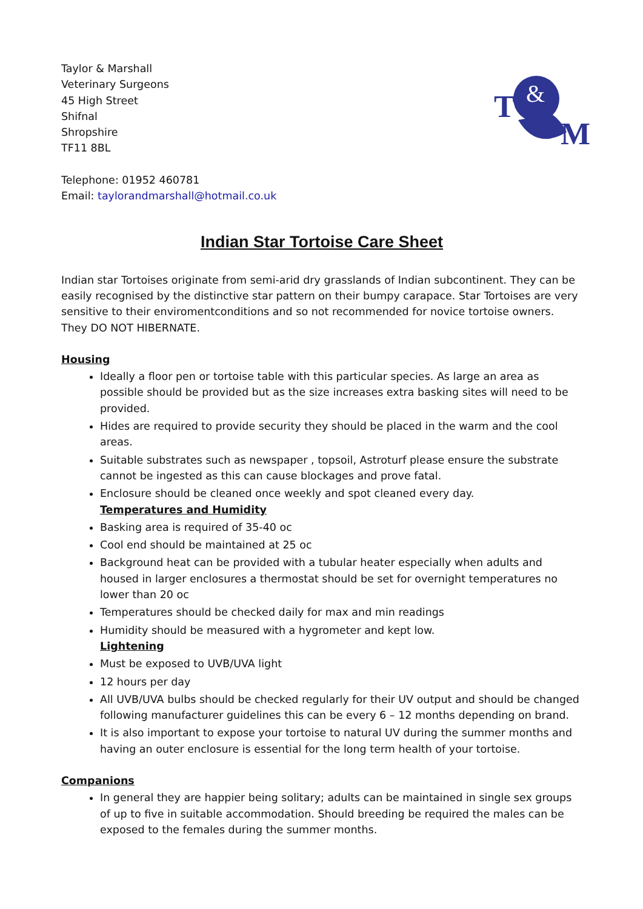Taylor & Marshall
Veterinary Surgeons
45 High Street
Shifnal
Shropshire
TF11 8BL
T
&
M
Telephone: 01952 460781
Email: taylorandmarshall@hotmail.co.uk
Indian Star Tortoise Care Sheet
Indian star Tortoises originate from semi-arid dry grasslands of Indian subcontinent. They can be easily recognised by the distinctive star pattern on their bumpy carapace. Star Tortoises are very sensitive to their enviromentconditions and so not recommended for novice tortoise owners. They DO NOT HIBERNATE.
Housing
Ideally a floor pen or tortoise table with this particular species. As large an area as possible should be provided but as the size increases extra basking sites will need to be provided.
Hides are required to provide security they should be placed in the warm and the cool areas.
Suitable substrates such as newspaper , topsoil, Astroturf please ensure the substrate cannot be ingested as this can cause blockages and prove fatal.
Enclosure should be cleaned once weekly and spot cleaned every day.
Temperatures and Humidity
Basking area is required of 35-40 oc
Cool end should be maintained at 25 oc
Background heat can be provided with a tubular heater especially when adults and housed in larger enclosures a thermostat should be set for overnight temperatures no lower than 20 oc
Temperatures should be checked daily for max and min readings
Humidity should be measured with a hygrometer and kept low.
Lightening
Must be exposed to UVB/UVA light
12 hours per day
All UVB/UVA bulbs should be checked regularly for their UV output and should be changed following manufacturer guidelines this can be every 6 – 12 months depending on brand.
It is also important to expose your tortoise to natural UV during the summer months and having an outer enclosure is essential for the long term health of your tortoise.
Companions
In general they are happier being solitary; adults can be maintained in single sex groups of up to five in suitable accommodation. Should breeding be required the males can be exposed to the females during the summer months.